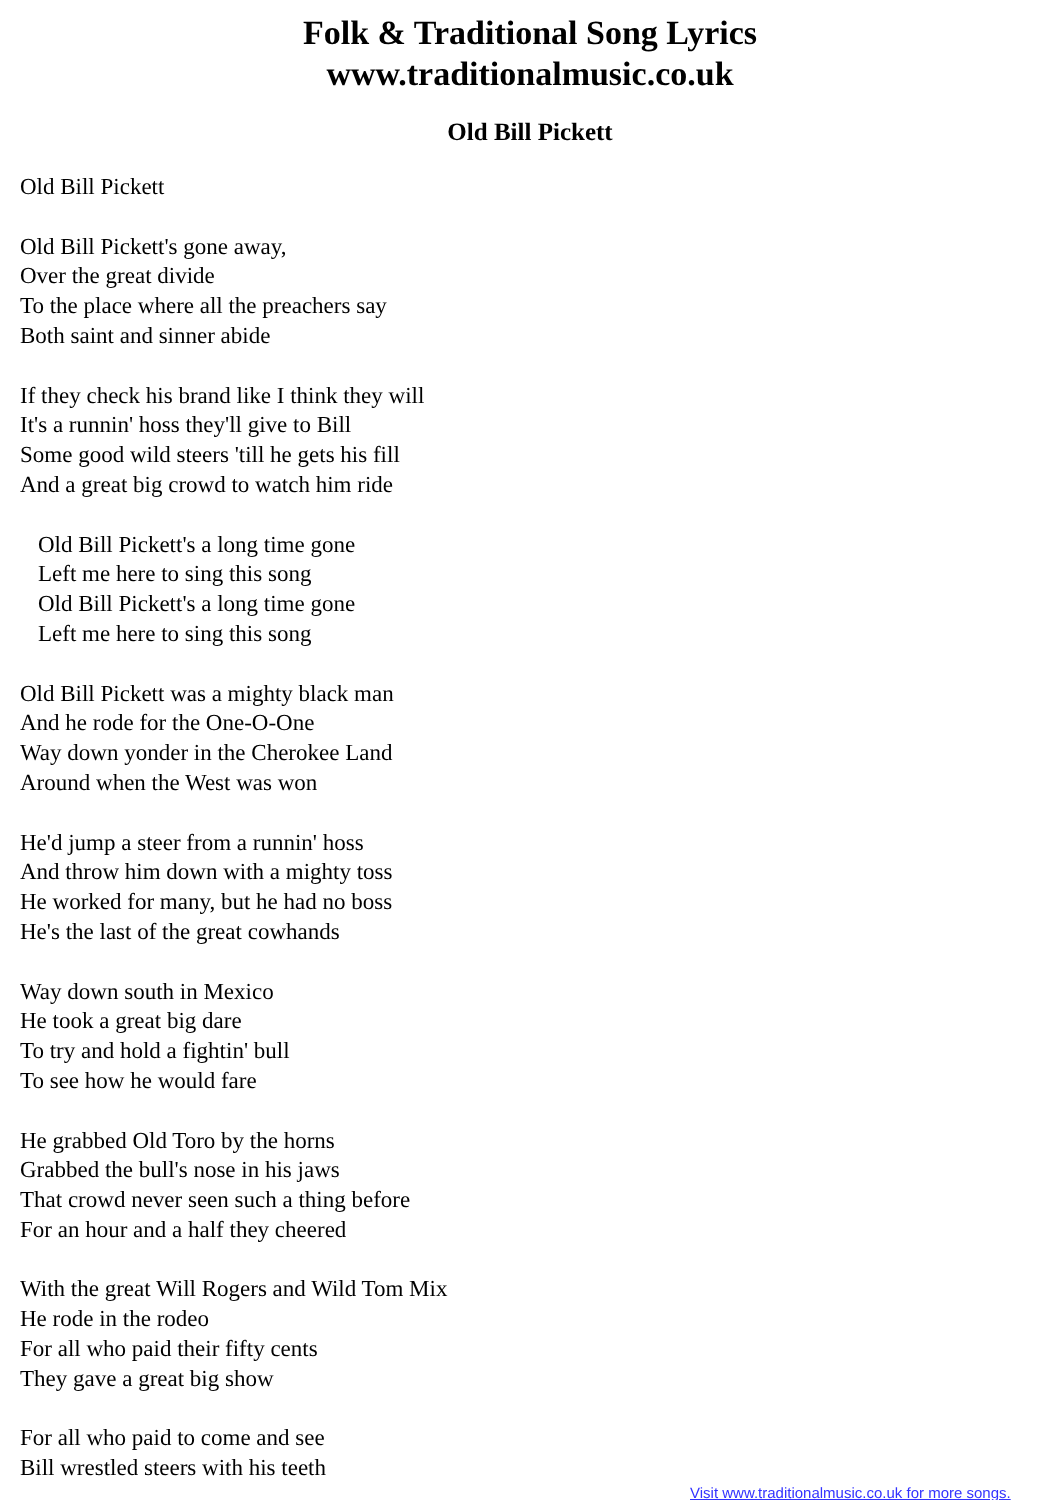Folk & Traditional Song Lyrics
www.traditionalmusic.co.uk
Old Bill Pickett
Old Bill Pickett
Old Bill Pickett's gone away,
Over the great divide
To the place where all the preachers say
Both saint and sinner abide
If they check his brand like I think they will
It's a runnin' hoss they'll give to Bill
Some good wild steers 'till he gets his fill
And a great big crowd to watch him ride
Old Bill Pickett's a long time gone
Left me here to sing this song
Old Bill Pickett's a long time gone
Left me here to sing this song
Old Bill Pickett was a mighty black man
And he rode for the One-O-One
Way down yonder in the Cherokee Land
Around when the West was won
He'd jump a steer from a runnin' hoss
And throw him down with a mighty toss
He worked for many, but he had no boss
He's the last of the great cowhands
Way down south in Mexico
He took a great big dare
To try and hold a fightin' bull
To see how he would fare
He grabbed Old Toro by the horns
Grabbed the bull's nose in his jaws
That crowd never seen such a thing before
For an hour and a half they cheered
With the great Will Rogers and Wild Tom Mix
He rode in the rodeo
For all who paid their fifty cents
They gave a great big show
For all who paid to come and see
Bill wrestled steers with his teeth
Visit www.traditionalmusic.co.uk for more songs.